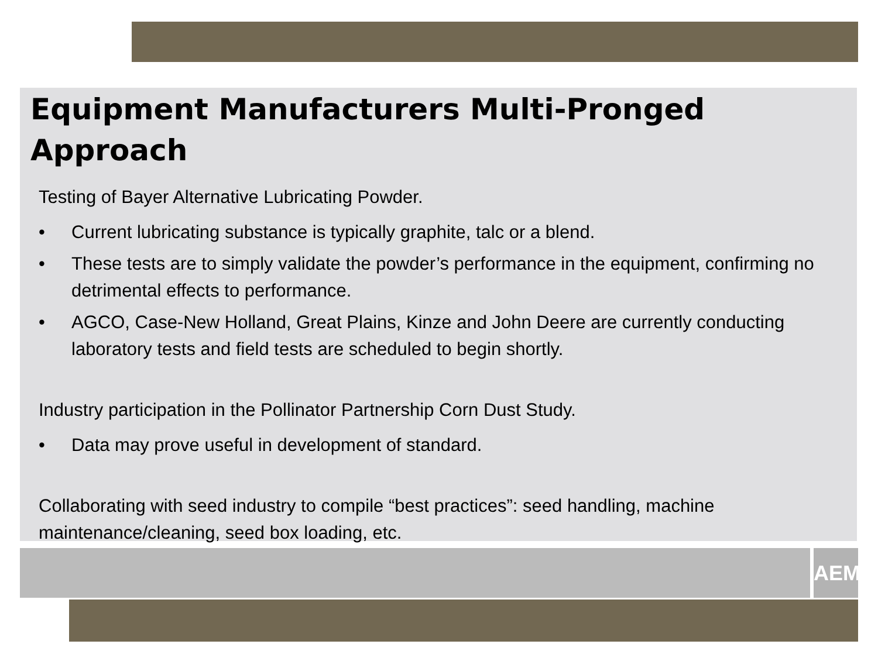AEM
Equipment Manufacturers Multi-Pronged Approach
Testing of Bayer Alternative Lubricating Powder.
• Current lubricating substance is typically graphite, talc or a blend.
• These tests are to simply validate the powder’s performance in the equipment, confirming no detrimental effects to performance.
• AGCO, Case-New Holland, Great Plains, Kinze and John Deere are currently conducting laboratory tests and field tests are scheduled to begin shortly.
Industry participation in the Pollinator Partnership Corn Dust Study.
• Data may prove useful in development of standard.
Collaborating with seed industry to compile “best practices”: seed handling, machine maintenance/cleaning, seed box loading, etc.